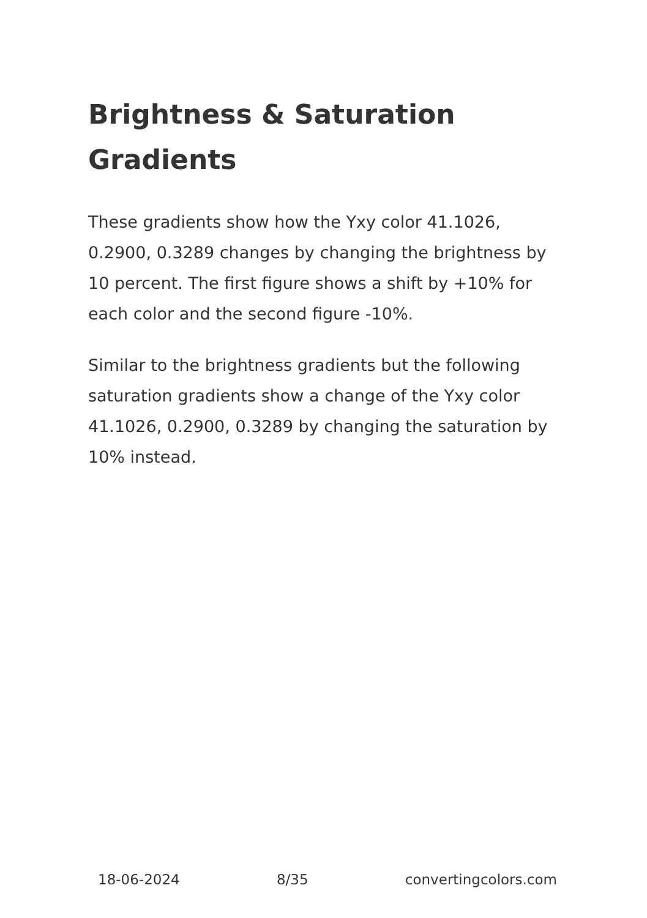Brightness & Saturation Gradients
These gradients show how the Yxy color 41.1026, 0.2900, 0.3289 changes by changing the brightness by 10 percent. The first figure shows a shift by +10% for each color and the second figure -10%.
Similar to the brightness gradients but the following saturation gradients show a change of the Yxy color 41.1026, 0.2900, 0.3289 by changing the saturation by 10% instead.
18-06-2024 8/35 convertingcolors.com